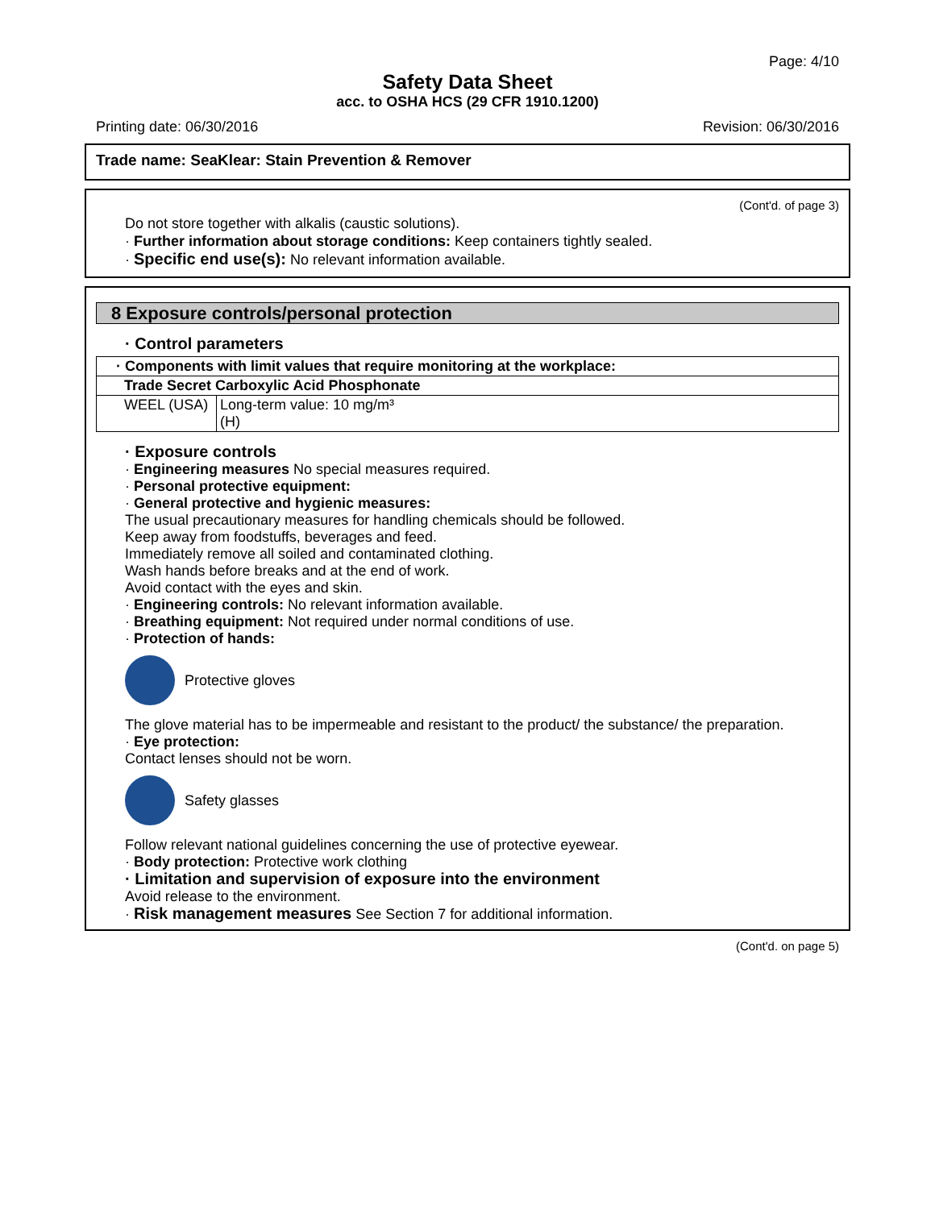Page: 4/10
Safety Data Sheet
acc. to OSHA HCS (29 CFR 1910.1200)
Printing date: 06/30/2016 Revision: 06/30/2016
Trade name: SeaKlear: Stain Prevention & Remover
(Cont'd. of page 3)
Do not store together with alkalis (caustic solutions).
· Further information about storage conditions: Keep containers tightly sealed.
· Specific end use(s): No relevant information available.
8 Exposure controls/personal protection
· Control parameters
| · Components with limit values that require monitoring at the workplace: | |
| Trade Secret Carboxylic Acid Phosphonate | |
| WEEL (USA) | Long-term value: 10 mg/m³ (H) |
· Exposure controls
· Engineering measures No special measures required.
· Personal protective equipment:
· General protective and hygienic measures:
The usual precautionary measures for handling chemicals should be followed.
Keep away from foodstuffs, beverages and feed.
Immediately remove all soiled and contaminated clothing.
Wash hands before breaks and at the end of work.
Avoid contact with the eyes and skin.
· Engineering controls: No relevant information available.
· Breathing equipment: Not required under normal conditions of use.
· Protection of hands:
Protective gloves
The glove material has to be impermeable and resistant to the product/ the substance/ the preparation.
· Eye protection:
Contact lenses should not be worn.
Safety glasses
Follow relevant national guidelines concerning the use of protective eyewear.
· Body protection: Protective work clothing
· Limitation and supervision of exposure into the environment
Avoid release to the environment.
· Risk management measures See Section 7 for additional information.
(Cont'd. on page 5)